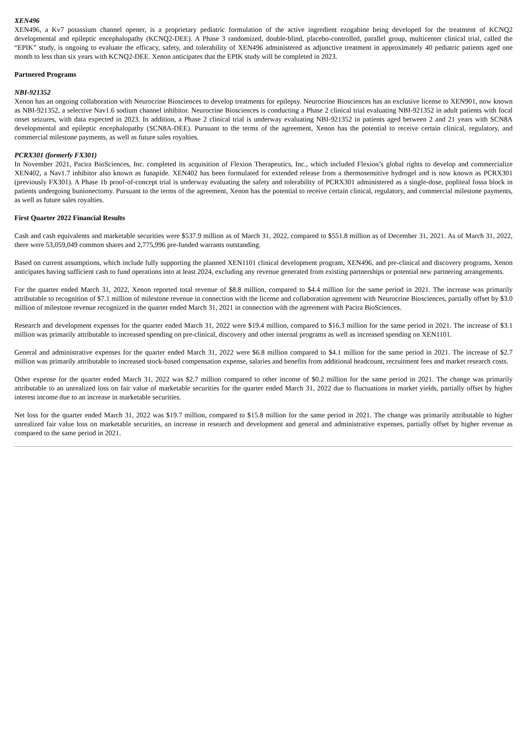XEN496
XEN496, a Kv7 potassium channel opener, is a proprietary pediatric formulation of the active ingredient ezogabine being developed for the treatment of KCNQ2 developmental and epileptic encephalopathy (KCNQ2-DEE). A Phase 3 randomized, double-blind, placebo-controlled, parallel group, multicenter clinical trial, called the “EPIK” study, is ongoing to evaluate the efficacy, safety, and tolerability of XEN496 administered as adjunctive treatment in approximately 40 pediatric patients aged one month to less than six years with KCNQ2-DEE. Xenon anticipates that the EPIK study will be completed in 2023.
Partnered Programs
NBI-921352
Xenon has an ongoing collaboration with Neurocrine Biosciences to develop treatments for epilepsy. Neurocrine Biosciences has an exclusive license to XEN901, now known as NBI-921352, a selective Nav1.6 sodium channel inhibitor. Neurocrine Biosciences is conducting a Phase 2 clinical trial evaluating NBI-921352 in adult patients with focal onset seizures, with data expected in 2023. In addition, a Phase 2 clinical trial is underway evaluating NBI-921352 in patients aged between 2 and 21 years with SCN8A developmental and epileptic encephalopathy (SCN8A-DEE). Pursuant to the terms of the agreement, Xenon has the potential to receive certain clinical, regulatory, and commercial milestone payments, as well as future sales royalties.
PCRX301 (formerly FX301)
In November 2021, Pacira BioSciences, Inc. completed its acquisition of Flexion Therapeutics, Inc., which included Flexion’s global rights to develop and commercialize XEN402, a Nav1.7 inhibitor also known as funapide. XEN402 has been formulated for extended release from a thermosensitive hydrogel and is now known as PCRX301 (previously FX301). A Phase 1b proof-of-concept trial is underway evaluating the safety and tolerability of PCRX301 administered as a single-dose, popliteal fossa block in patients undergoing bunionectomy. Pursuant to the terms of the agreement, Xenon has the potential to receive certain clinical, regulatory, and commercial milestone payments, as well as future sales royalties.
First Quarter 2022 Financial Results
Cash and cash equivalents and marketable securities were $537.9 million as of March 31, 2022, compared to $551.8 million as of December 31, 2021. As of March 31, 2022, there were 53,059,049 common shares and 2,775,996 pre-funded warrants outstanding.
Based on current assumptions, which include fully supporting the planned XEN1101 clinical development program, XEN496, and pre-clinical and discovery programs, Xenon anticipates having sufficient cash to fund operations into at least 2024, excluding any revenue generated from existing partnerships or potential new partnering arrangements.
For the quarter ended March 31, 2022, Xenon reported total revenue of $8.8 million, compared to $4.4 million for the same period in 2021. The increase was primarily attributable to recognition of $7.1 million of milestone revenue in connection with the license and collaboration agreement with Neurocrine Biosciences, partially offset by $3.0 million of milestone revenue recognized in the quarter ended March 31, 2021 in connection with the agreement with Pacira BioSciences.
Research and development expenses for the quarter ended March 31, 2022 were $19.4 million, compared to $16.3 million for the same period in 2021. The increase of $3.1 million was primarily attributable to increased spending on pre-clinical, discovery and other internal programs as well as increased spending on XEN1101.
General and administrative expenses for the quarter ended March 31, 2022 were $6.8 million compared to $4.1 million for the same period in 2021. The increase of $2.7 million was primarily attributable to increased stock-based compensation expense, salaries and benefits from additional headcount, recruitment fees and market research costs.
Other expense for the quarter ended March 31, 2022 was $2.7 million compared to other income of $0.2 million for the same period in 2021. The change was primarily attributable to an unrealized loss on fair value of marketable securities for the quarter ended March 31, 2022 due to fluctuations in market yields, partially offset by higher interest income due to an increase in marketable securities.
Net loss for the quarter ended March 31, 2022 was $19.7 million, compared to $15.8 million for the same period in 2021. The change was primarily attributable to higher unrealized fair value loss on marketable securities, an increase in research and development and general and administrative expenses, partially offset by higher revenue as compared to the same period in 2021.